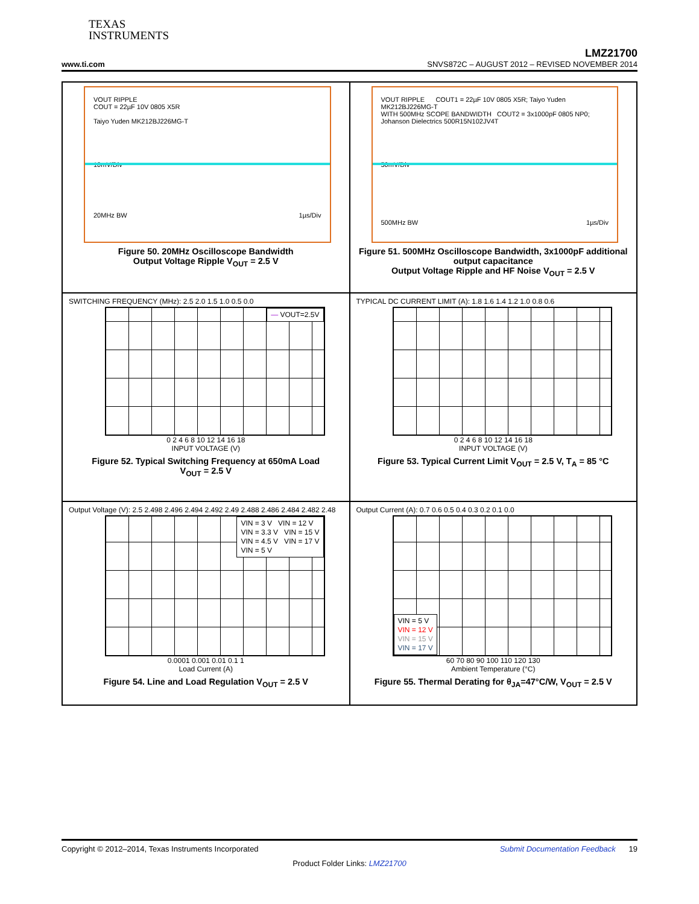TEXAS
INSTRUMENTS
LMZ21700
www.ti.com SNVS872C – AUGUST 2012 – REVISED NOVEMBER 2014
VOUT RIPPLE
COUT = 22µF 10V 0805 X5R
Taiyo Yuden MK212BJ226MG-T
10mV/Div
20MHz BW 1µs/Div
Figure 50. 20MHz Oscilloscope Bandwidth
Output Voltage Ripple V<sub>OUT</sub> = 2.5 V
VOUT RIPPLE COUT1 = 22µF 10V 0805 X5R; Taiyo Yuden MK212BJ226MG-T
WITH 500MHz SCOPE BANDWIDTH COUT2 = 3x1000pF 0805 NP0; Johanson Dielectrics 500R15N102JV4T
50mV/Div
500MHz BW 1µs/Div
Figure 51. 500MHz Oscilloscope Bandwidth, 3x1000pF additional output capacitance
Output Voltage Ripple and HF Noise V<sub>OUT</sub> = 2.5 V
SWITCHING FREQUENCY (MHz): 2.5 2.0 1.5 1.0 0.5 0.0
— VOUT=2.5V
0 2 4 6 8 10 12 14 16 18
INPUT VOLTAGE (V)
Figure 52. Typical Switching Frequency at 650mA Load
V<sub>OUT</sub> = 2.5 V
TYPICAL DC CURRENT LIMIT (A): 1.8 1.6 1.4 1.2 1.0 0.8 0.6
0 2 4 6 8 10 12 14 16 18
INPUT VOLTAGE (V)
Figure 53. Typical Current Limit V<sub>OUT</sub> = 2.5 V, T<sub>A</sub> = 85 °C
Output Voltage (V): 2.5 2.498 2.496 2.494 2.492 2.49 2.488 2.486 2.484 2.482 2.48
VIN = 3 V VIN = 12 V
VIN = 3.3 V VIN = 15 V
VIN = 4.5 V VIN = 17 V
VIN = 5 V
0.0001 0.001 0.01 0.1 1
Load Current (A)
Figure 54. Line and Load Regulation V<sub>OUT</sub> = 2.5 V
Output Current (A): 0.7 0.6 0.5 0.4 0.3 0.2 0.1 0.0
VIN = 5 V
VIN = 12 V
VIN = 15 V
VIN = 17 V
60 70 80 90 100 110 120 130
Ambient Temperature (°C)
Figure 55. Thermal Derating for θ<sub>JA</sub>=47°C/W, V<sub>OUT</sub> = 2.5 V
Copyright © 2012–2014, Texas Instruments Incorporated Submit Documentation Feedback 19
Product Folder Links: LMZ21700